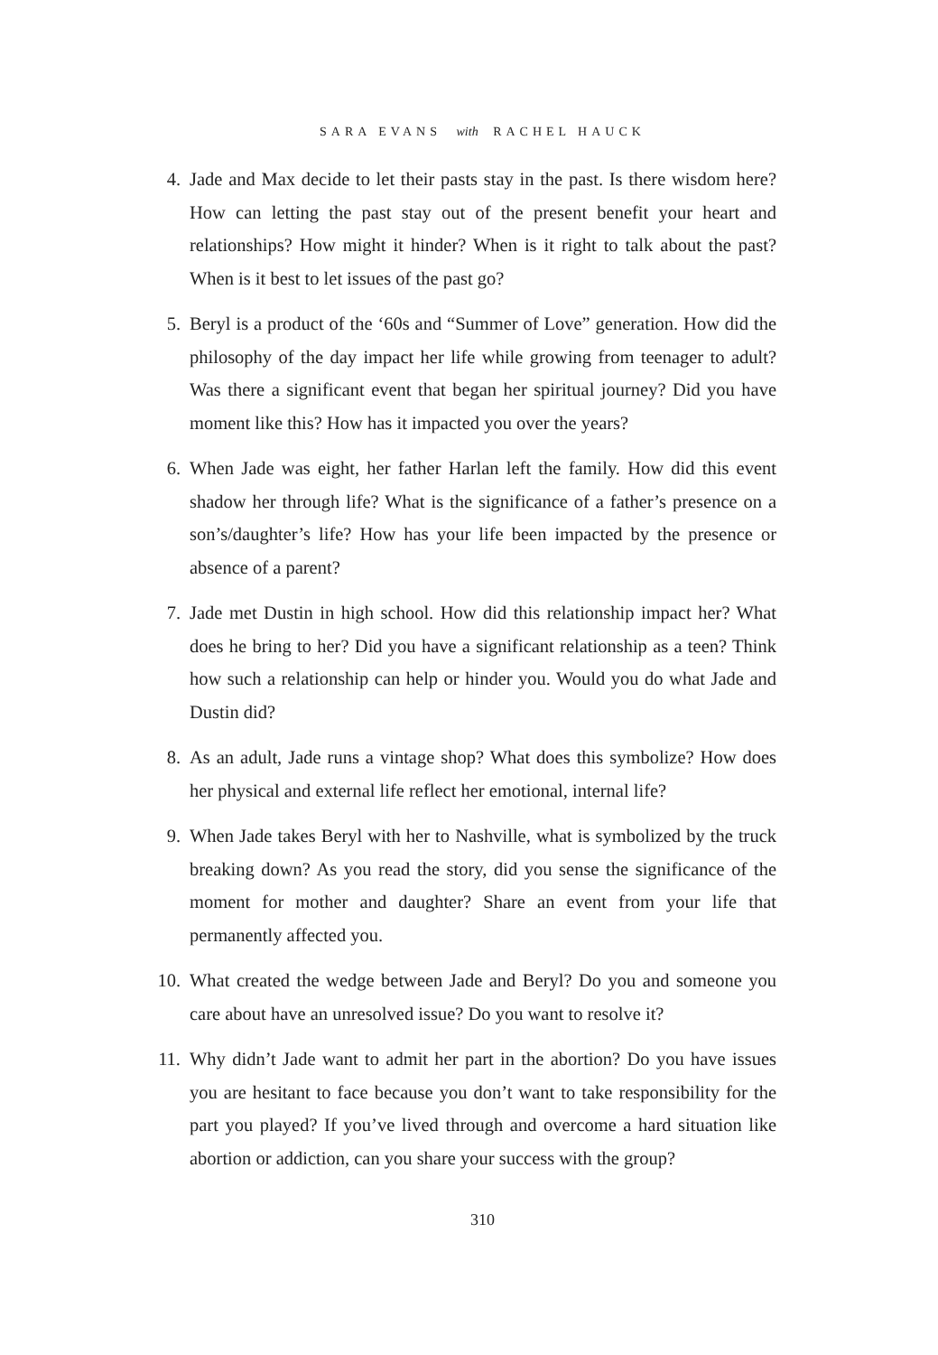SARA EVANS with RACHEL HAUCK
4. Jade and Max decide to let their pasts stay in the past. Is there wisdom here? How can letting the past stay out of the present benefit your heart and relationships? How might it hinder? When is it right to talk about the past? When is it best to let issues of the past go?
5. Beryl is a product of the ‘60s and “Summer of Love” generation. How did the philosophy of the day impact her life while growing from teenager to adult? Was there a significant event that began her spiritual journey? Did you have moment like this? How has it impacted you over the years?
6. When Jade was eight, her father Harlan left the family. How did this event shadow her through life? What is the significance of a father’s presence on a son’s/daughter’s life? How has your life been impacted by the presence or absence of a parent?
7. Jade met Dustin in high school. How did this relationship impact her? What does he bring to her? Did you have a significant relationship as a teen? Think how such a relationship can help or hinder you. Would you do what Jade and Dustin did?
8. As an adult, Jade runs a vintage shop? What does this symbolize? How does her physical and external life reflect her emotional, internal life?
9. When Jade takes Beryl with her to Nashville, what is symbolized by the truck breaking down? As you read the story, did you sense the significance of the moment for mother and daughter? Share an event from your life that permanently affected you.
10. What created the wedge between Jade and Beryl? Do you and someone you care about have an unresolved issue? Do you want to resolve it?
11. Why didn’t Jade want to admit her part in the abortion? Do you have issues you are hesitant to face because you don’t want to take responsibility for the part you played? If you’ve lived through and overcome a hard situation like abortion or addiction, can you share your success with the group?
310